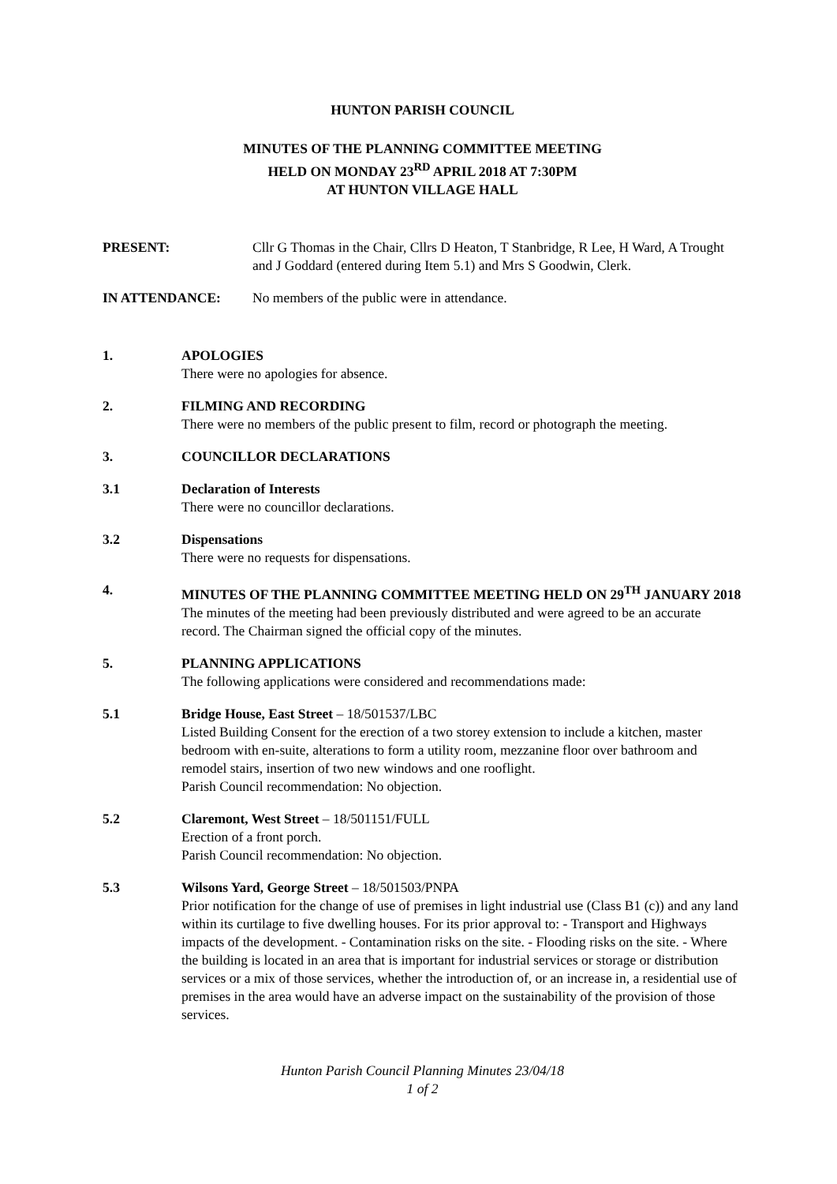HUNTON PARISH COUNCIL
MINUTES OF THE PLANNING COMMITTEE MEETING
HELD ON MONDAY 23<sup>RD</sup> APRIL 2018 AT 7:30PM
AT HUNTON VILLAGE HALL
PRESENT: Cllr G Thomas in the Chair, Cllrs D Heaton, T Stanbridge, R Lee, H Ward, A Trought and J Goddard (entered during Item 5.1) and Mrs S Goodwin, Clerk.
IN ATTENDANCE: No members of the public were in attendance.
1. APOLOGIES
There were no apologies for absence.
2. FILMING AND RECORDING
There were no members of the public present to film, record or photograph the meeting.
3. COUNCILLOR DECLARATIONS
3.1 Declaration of Interests
There were no councillor declarations.
3.2 Dispensations
There were no requests for dispensations.
4. MINUTES OF THE PLANNING COMMITTEE MEETING HELD ON 29<sup>TH</sup> JANUARY 2018
The minutes of the meeting had been previously distributed and were agreed to be an accurate record. The Chairman signed the official copy of the minutes.
5. PLANNING APPLICATIONS
The following applications were considered and recommendations made:
5.1 Bridge House, East Street – 18/501537/LBC
Listed Building Consent for the erection of a two storey extension to include a kitchen, master bedroom with en-suite, alterations to form a utility room, mezzanine floor over bathroom and remodel stairs, insertion of two new windows and one rooflight.
Parish Council recommendation: No objection.
5.2 Claremont, West Street – 18/501151/FULL
Erection of a front porch.
Parish Council recommendation: No objection.
5.3 Wilsons Yard, George Street – 18/501503/PNPA
Prior notification for the change of use of premises in light industrial use (Class B1 (c)) and any land within its curtilage to five dwelling houses. For its prior approval to: - Transport and Highways impacts of the development. - Contamination risks on the site. - Flooding risks on the site. - Where the building is located in an area that is important for industrial services or storage or distribution services or a mix of those services, whether the introduction of, or an increase in, a residential use of premises in the area would have an adverse impact on the sustainability of the provision of those services.
Hunton Parish Council Planning Minutes 23/04/18
1 of 2